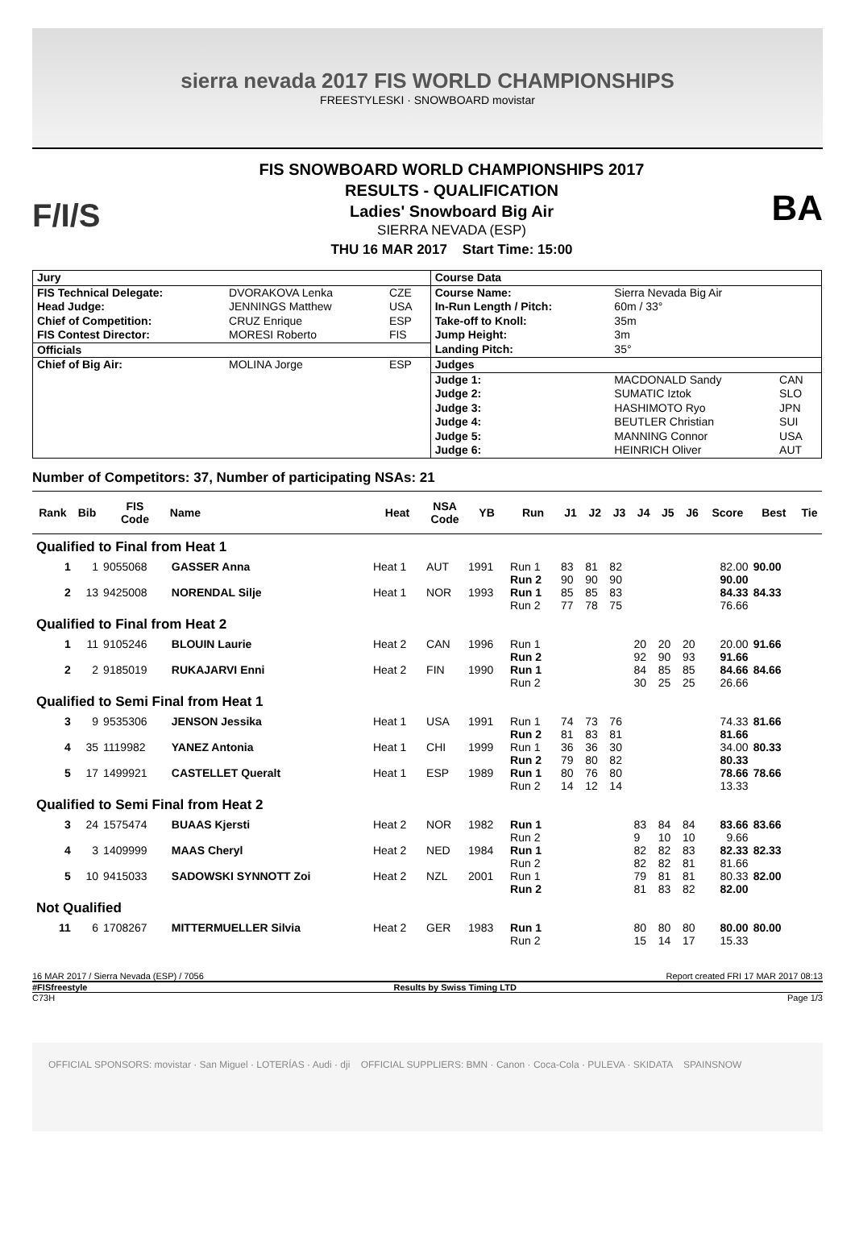sierra nevada 2017 FIS WORLD CHAMPIONSHIPS
FREESTYLESKI · SNOWBOARD movistar
F/I/S
FIS SNOWBOARD WORLD CHAMPIONSHIPS 2017
RESULTS - QUALIFICATION
Ladies' Snowboard Big Air
SIERRA NEVADA (ESP)
THU 16 MAR 2017 Start Time: 15:00
BA
| Jury | | | Course Data | | |
| FIS Technical Delegate: | DVORAKOVA Lenka | CZE | Course Name: | Sierra Nevada Big Air | |
| Head Judge: | JENNINGS Matthew | USA | In-Run Length / Pitch: | 60m / 33° | |
| Chief of Competition: | CRUZ Enrique | ESP | Take-off to Knoll: | 35m | |
| FIS Contest Director: | MORESI Roberto | FIS | Jump Height: | 3m | |
| Officials | | | Landing Pitch: | 35° | |
| Chief of Big Air: | MOLINA Jorge | ESP | Judges | | |
| | | | Judge 1: | MACDONALD Sandy | CAN |
| | | | Judge 2: | SUMATIC Iztok | SLO |
| | | | Judge 3: | HASHIMOTO Ryo | JPN |
| | | | Judge 4: | BEUTLER Christian | SUI |
| | | | Judge 5: | MANNING Connor | USA |
| | | | Judge 6: | HEINRICH Oliver | AUT |
Number of Competitors: 37, Number of participating NSAs: 21
| Rank | Bib | FIS Code | Name | Heat | NSA Code | YB | Run | J1 | J2 | J3 | J4 | J5 | J6 | Score | Best | Tie |
| --- | --- | --- | --- | --- | --- | --- | --- | --- | --- | --- | --- | --- | --- | --- | --- | --- |
| Qualified to Final from Heat 1 | | | | | | | | | | | | | | | | |
| 1 | 1 | 9055068 | GASSER Anna | Heat 1 | AUT | 1991 | Run 1 Run 2 | 83 90 | 81 90 | 82 90 | | | | 82.00 90.00 | 90.00 | |
| 2 | 13 | 9425008 | NORENDAL Silje | Heat 1 | NOR | 1993 | Run 1 Run 2 | 85 77 | 85 78 | 83 75 | | | | 84.33 76.66 | 84.33 | |
| Qualified to Final from Heat 2 | | | | | | | | | | | | | | | | |
| 1 | 11 | 9105246 | BLOUIN Laurie | Heat 2 | CAN | 1996 | Run 1 Run 2 | | | | 20 92 | 20 90 | 20 93 | 20.00 91.66 | 91.66 | |
| 2 | 2 | 9185019 | RUKAJARVI Enni | Heat 2 | FIN | 1990 | Run 1 Run 2 | | | | 84 30 | 85 25 | 85 25 | 84.66 26.66 | 84.66 | |
| Qualified to Semi Final from Heat 1 | | | | | | | | | | | | | | | | |
| 3 | 9 | 9535306 | JENSON Jessika | Heat 1 | USA | 1991 | Run 1 Run 2 | 74 81 | 73 83 | 76 81 | | | | 74.33 81.66 | 81.66 | |
| 4 | 35 | 1119982 | YANEZ Antonia | Heat 1 | CHI | 1999 | Run 1 Run 2 | 36 79 | 36 80 | 30 82 | | | | 34.00 80.33 | 80.33 | |
| 5 | 17 | 1499921 | CASTELLET Queralt | Heat 1 | ESP | 1989 | Run 1 Run 2 | 80 14 | 76 12 | 80 14 | | | | 78.66 13.33 | 78.66 | |
| Qualified to Semi Final from Heat 2 | | | | | | | | | | | | | | | | |
| 3 | 24 | 1575474 | BUAAS Kjersti | Heat 2 | NOR | 1982 | Run 1 Run 2 | | | | 83 9 | 84 10 | 84 10 | 83.66 9.66 | 83.66 | |
| 4 | 3 | 1409999 | MAAS Cheryl | Heat 2 | NED | 1984 | Run 1 Run 2 | | | | 82 82 | 82 82 | 83 81 | 82.33 81.66 | 82.33 | |
| 5 | 10 | 9415033 | SADOWSKI SYNNOTT Zoi | Heat 2 | NZL | 2001 | Run 1 Run 2 | | | | 79 81 | 81 83 | 81 82 | 80.33 82.00 | 82.00 | |
| Not Qualified | | | | | | | | | | | | | | | | |
| 11 | 6 | 1708267 | MITTERMUELLER Silvia | Heat 2 | GER | 1983 | Run 1 Run 2 | | | | 80 15 | 80 14 | 80 17 | 80.00 15.33 | 80.00 | |
16 MAR 2017 / Sierra Nevada (ESP) / 7056 Report created FRI 17 MAR 2017 08:13
#FISfreestyle Results by Swiss Timing LTD
C73H Page 1/3
OFFICIAL SPONSORS: movistar · San Miguel · LOTERÍAS · Audi · dji OFFICIAL SUPPLIERS: BMN · Canon · Coca-Cola · PULEVA · SKIDATA SPAINSNOW